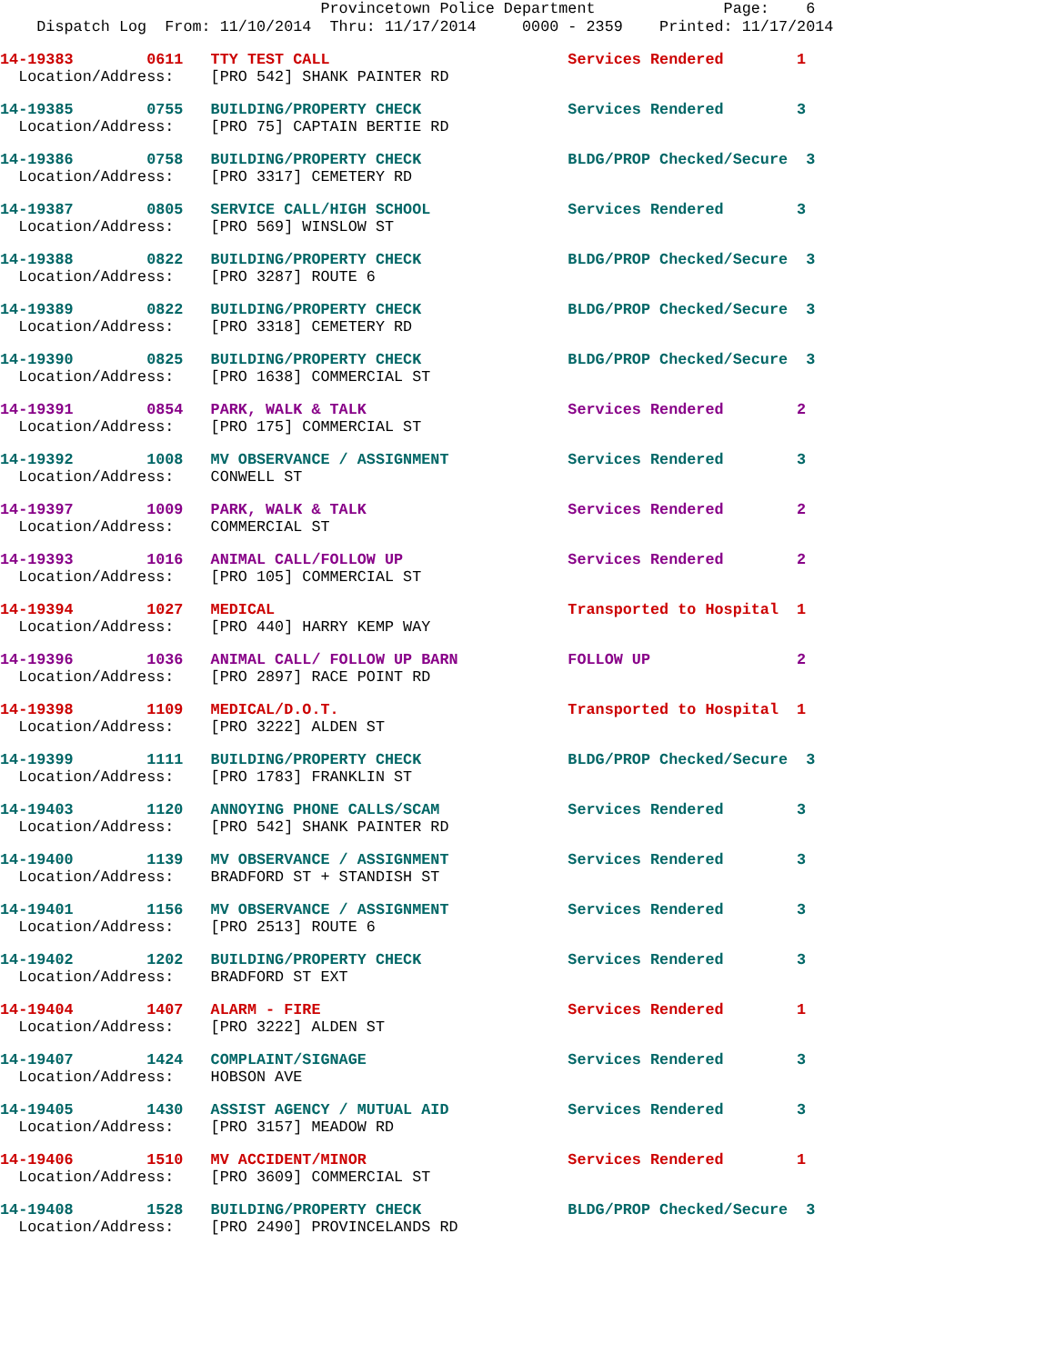Provincetown Police Department Page: 6
Dispatch Log From: 11/10/2014 Thru: 11/17/2014 0000 - 2359 Printed: 11/17/2014
14-19383 0611 TTY TEST CALL Services Rendered 1 Location/Address: [PRO 542] SHANK PAINTER RD
14-19385 0755 BUILDING/PROPERTY CHECK Services Rendered 3 Location/Address: [PRO 75] CAPTAIN BERTIE RD
14-19386 0758 BUILDING/PROPERTY CHECK BLDG/PROP Checked/Secure 3 Location/Address: [PRO 3317] CEMETERY RD
14-19387 0805 SERVICE CALL/HIGH SCHOOL Services Rendered 3 Location/Address: [PRO 569] WINSLOW ST
14-19388 0822 BUILDING/PROPERTY CHECK BLDG/PROP Checked/Secure 3 Location/Address: [PRO 3287] ROUTE 6
14-19389 0822 BUILDING/PROPERTY CHECK BLDG/PROP Checked/Secure 3 Location/Address: [PRO 3318] CEMETERY RD
14-19390 0825 BUILDING/PROPERTY CHECK BLDG/PROP Checked/Secure 3 Location/Address: [PRO 1638] COMMERCIAL ST
14-19391 0854 PARK, WALK & TALK Services Rendered 2 Location/Address: [PRO 175] COMMERCIAL ST
14-19392 1008 MV OBSERVANCE / ASSIGNMENT Services Rendered 3 Location/Address: CONWELL ST
14-19397 1009 PARK, WALK & TALK Services Rendered 2 Location/Address: COMMERCIAL ST
14-19393 1016 ANIMAL CALL/FOLLOW UP Services Rendered 2 Location/Address: [PRO 105] COMMERCIAL ST
14-19394 1027 MEDICAL Transported to Hospital 1 Location/Address: [PRO 440] HARRY KEMP WAY
14-19396 1036 ANIMAL CALL/ FOLLOW UP BARN FOLLOW UP 2 Location/Address: [PRO 2897] RACE POINT RD
14-19398 1109 MEDICAL/D.O.T. Transported to Hospital 1 Location/Address: [PRO 3222] ALDEN ST
14-19399 1111 BUILDING/PROPERTY CHECK BLDG/PROP Checked/Secure 3 Location/Address: [PRO 1783] FRANKLIN ST
14-19403 1120 ANNOYING PHONE CALLS/SCAM Services Rendered 3 Location/Address: [PRO 542] SHANK PAINTER RD
14-19400 1139 MV OBSERVANCE / ASSIGNMENT Services Rendered 3 Location/Address: BRADFORD ST + STANDISH ST
14-19401 1156 MV OBSERVANCE / ASSIGNMENT Services Rendered 3 Location/Address: [PRO 2513] ROUTE 6
14-19402 1202 BUILDING/PROPERTY CHECK Services Rendered 3 Location/Address: BRADFORD ST EXT
14-19404 1407 ALARM - FIRE Services Rendered 1 Location/Address: [PRO 3222] ALDEN ST
14-19407 1424 COMPLAINT/SIGNAGE Services Rendered 3 Location/Address: HOBSON AVE
14-19405 1430 ASSIST AGENCY / MUTUAL AID Services Rendered 3 Location/Address: [PRO 3157] MEADOW RD
14-19406 1510 MV ACCIDENT/MINOR Services Rendered 1 Location/Address: [PRO 3609] COMMERCIAL ST
14-19408 1528 BUILDING/PROPERTY CHECK BLDG/PROP Checked/Secure 3 Location/Address: [PRO 2490] PROVINCELANDS RD